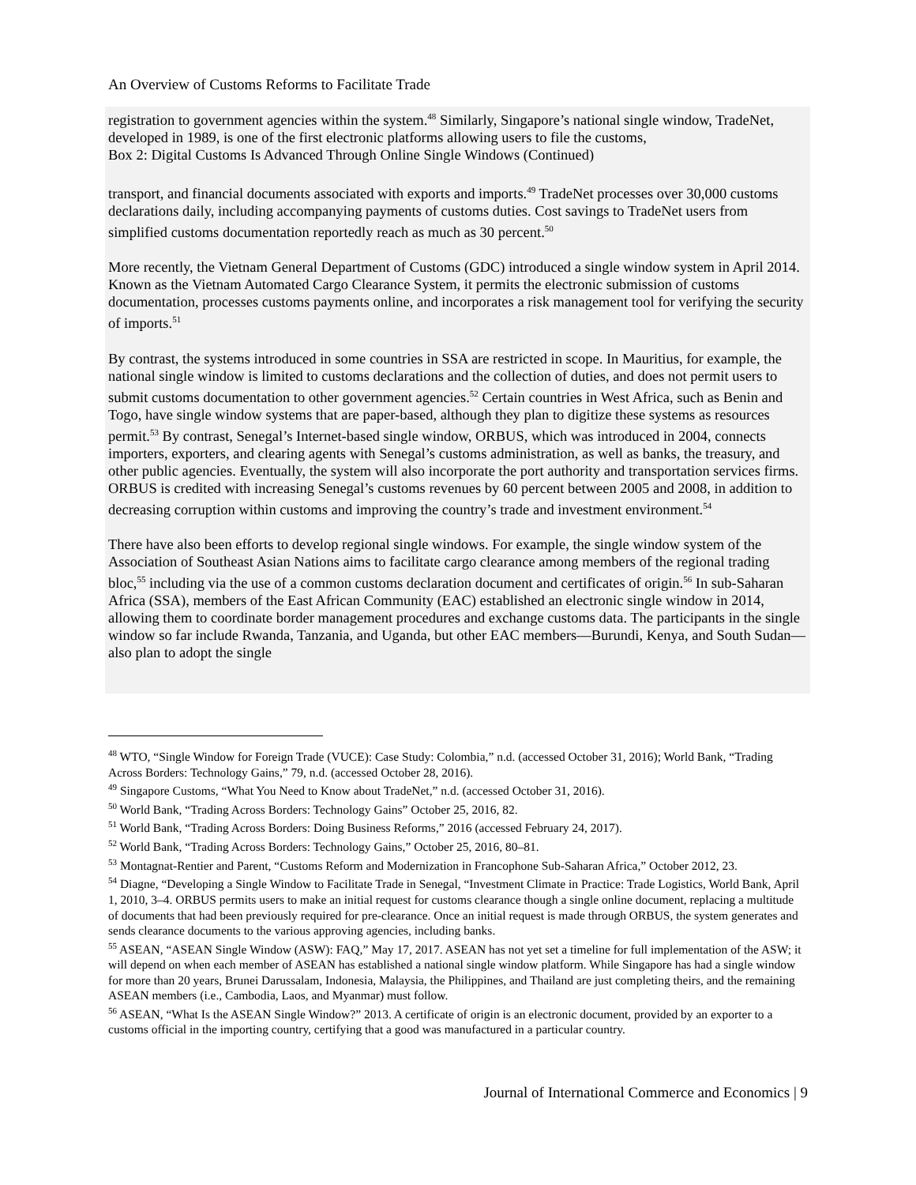An Overview of Customs Reforms to Facilitate Trade
registration to government agencies within the system.<sup>48</sup> Similarly, Singapore’s national single window, TradeNet, developed in 1989, is one of the first electronic platforms allowing users to file the customs,
Box 2: Digital Customs Is Advanced Through Online Single Windows (Continued)
transport, and financial documents associated with exports and imports.<sup>49</sup> TradeNet processes over 30,000 customs declarations daily, including accompanying payments of customs duties. Cost savings to TradeNet users from simplified customs documentation reportedly reach as much as 30 percent.<sup>50</sup>
More recently, the Vietnam General Department of Customs (GDC) introduced a single window system in April 2014. Known as the Vietnam Automated Cargo Clearance System, it permits the electronic submission of customs documentation, processes customs payments online, and incorporates a risk management tool for verifying the security of imports.<sup>51</sup>
By contrast, the systems introduced in some countries in SSA are restricted in scope. In Mauritius, for example, the national single window is limited to customs declarations and the collection of duties, and does not permit users to submit customs documentation to other government agencies.<sup>52</sup> Certain countries in West Africa, such as Benin and Togo, have single window systems that are paper-based, although they plan to digitize these systems as resources permit.<sup>53</sup> By contrast, Senegal’s Internet-based single window, ORBUS, which was introduced in 2004, connects importers, exporters, and clearing agents with Senegal’s customs administration, as well as banks, the treasury, and other public agencies. Eventually, the system will also incorporate the port authority and transportation services firms. ORBUS is credited with increasing Senegal’s customs revenues by 60 percent between 2005 and 2008, in addition to decreasing corruption within customs and improving the country’s trade and investment environment.<sup>54</sup>
There have also been efforts to develop regional single windows. For example, the single window system of the Association of Southeast Asian Nations aims to facilitate cargo clearance among members of the regional trading bloc,<sup>55</sup> including via the use of a common customs declaration document and certificates of origin.<sup>56</sup> In sub-Saharan Africa (SSA), members of the East African Community (EAC) established an electronic single window in 2014, allowing them to coordinate border management procedures and exchange customs data. The participants in the single window so far include Rwanda, Tanzania, and Uganda, but other EAC members—Burundi, Kenya, and South Sudan—also plan to adopt the single
<sup>48</sup> WTO, “Single Window for Foreign Trade (VUCE): Case Study: Colombia,” n.d. (accessed October 31, 2016); World Bank, “Trading Across Borders: Technology Gains,” 79, n.d. (accessed October 28, 2016).
<sup>49</sup> Singapore Customs, “What You Need to Know about TradeNet,” n.d. (accessed October 31, 2016).
<sup>50</sup> World Bank, “Trading Across Borders: Technology Gains” October 25, 2016, 82.
<sup>51</sup> World Bank, “Trading Across Borders: Doing Business Reforms,” 2016 (accessed February 24, 2017).
<sup>52</sup> World Bank, “Trading Across Borders: Technology Gains,” October 25, 2016, 80–81.
<sup>53</sup> Montagnat-Rentier and Parent, “Customs Reform and Modernization in Francophone Sub-Saharan Africa,” October 2012, 23.
<sup>54</sup> Diagne, “Developing a Single Window to Facilitate Trade in Senegal, “Investment Climate in Practice: Trade Logistics, World Bank, April 1, 2010, 3–4. ORBUS permits users to make an initial request for customs clearance though a single online document, replacing a multitude of documents that had been previously required for pre-clearance. Once an initial request is made through ORBUS, the system generates and sends clearance documents to the various approving agencies, including banks.
<sup>55</sup> ASEAN, “ASEAN Single Window (ASW): FAQ,” May 17, 2017. ASEAN has not yet set a timeline for full implementation of the ASW; it will depend on when each member of ASEAN has established a national single window platform. While Singapore has had a single window for more than 20 years, Brunei Darussalam, Indonesia, Malaysia, the Philippines, and Thailand are just completing theirs, and the remaining ASEAN members (i.e., Cambodia, Laos, and Myanmar) must follow.
<sup>56</sup> ASEAN, “What Is the ASEAN Single Window?” 2013. A certificate of origin is an electronic document, provided by an exporter to a customs official in the importing country, certifying that a good was manufactured in a particular country.
Journal of International Commerce and Economics | 9